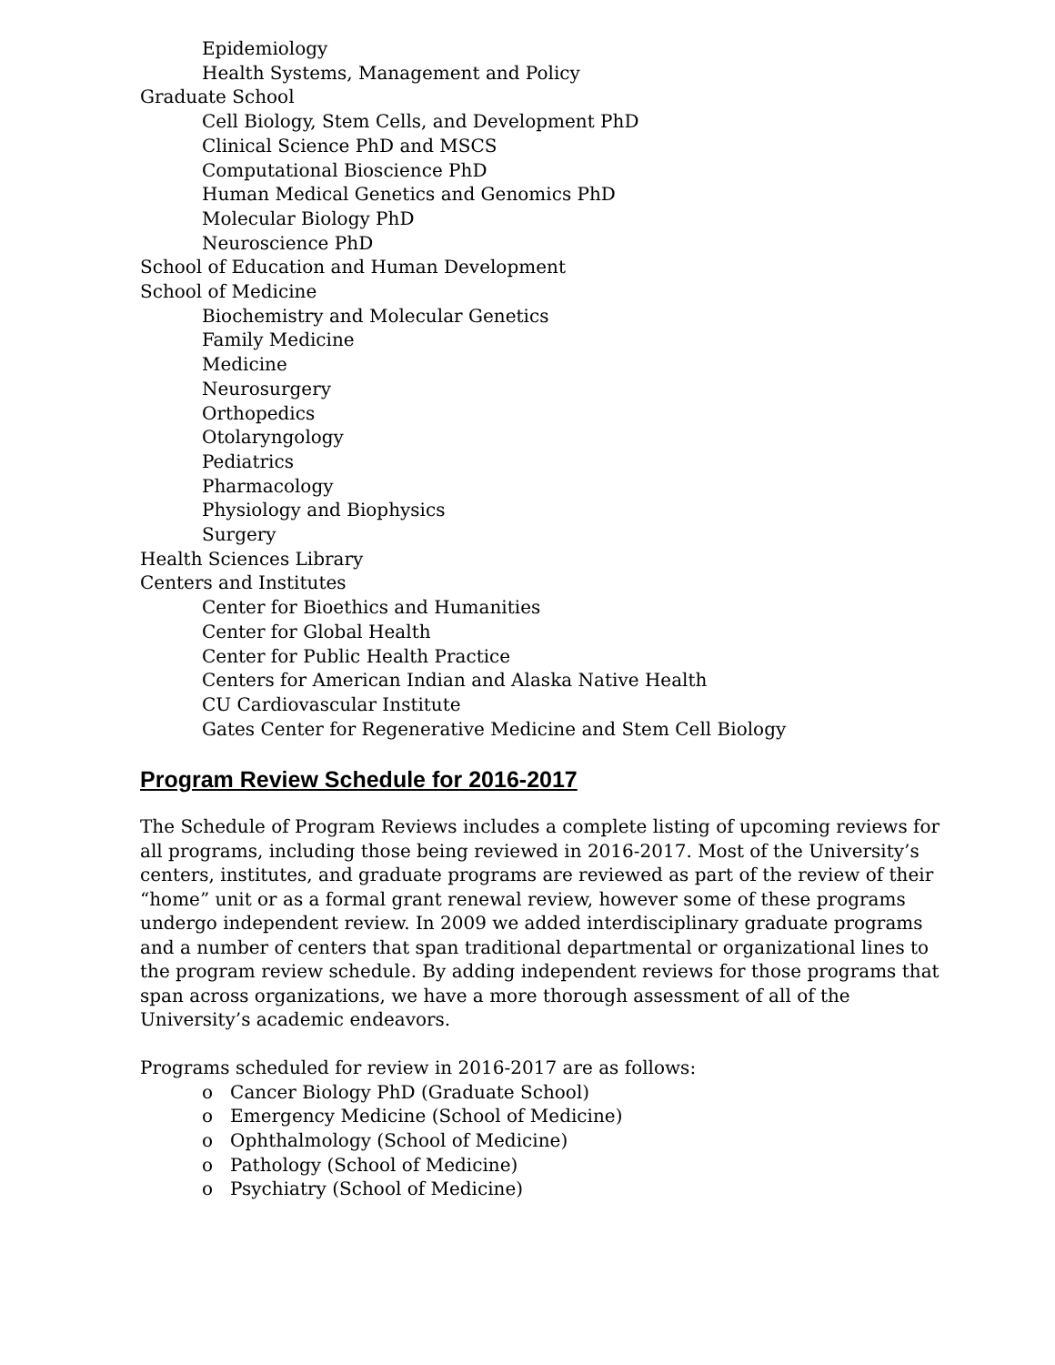Epidemiology
Health Systems, Management and Policy
Graduate School
Cell Biology, Stem Cells, and Development PhD
Clinical Science PhD and MSCS
Computational Bioscience PhD
Human Medical Genetics and Genomics PhD
Molecular Biology PhD
Neuroscience PhD
School of Education and Human Development
School of Medicine
Biochemistry and Molecular Genetics
Family Medicine
Medicine
Neurosurgery
Orthopedics
Otolaryngology
Pediatrics
Pharmacology
Physiology and Biophysics
Surgery
Health Sciences Library
Centers and Institutes
Center for Bioethics and Humanities
Center for Global Health
Center for Public Health Practice
Centers for American Indian and Alaska Native Health
CU Cardiovascular Institute
Gates Center for Regenerative Medicine and Stem Cell Biology
Program Review Schedule for 2016-2017
The Schedule of Program Reviews includes a complete listing of upcoming reviews for all programs, including those being reviewed in 2016-2017. Most of the University’s centers, institutes, and graduate programs are reviewed as part of the review of their “home” unit or as a formal grant renewal review, however some of these programs undergo independent review. In 2009 we added interdisciplinary graduate programs and a number of centers that span traditional departmental or organizational lines to the program review schedule. By adding independent reviews for those programs that span across organizations, we have a more thorough assessment of all of the University’s academic endeavors.
Programs scheduled for review in 2016-2017 are as follows:
o Cancer Biology PhD (Graduate School)
o Emergency Medicine (School of Medicine)
o Ophthalmology (School of Medicine)
o Pathology (School of Medicine)
o Psychiatry (School of Medicine)